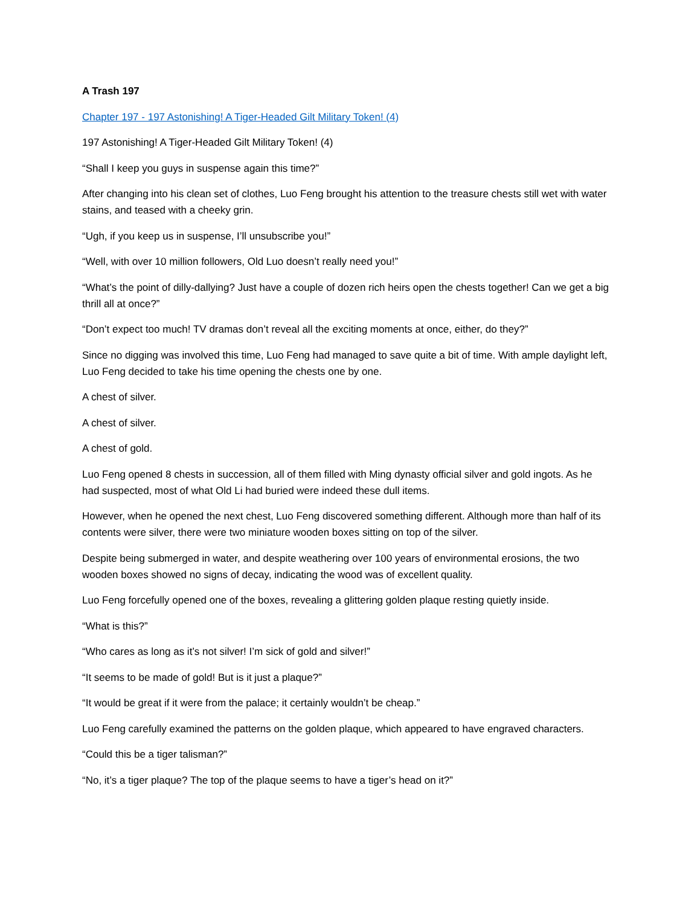A Trash 197
Chapter 197 - 197 Astonishing! A Tiger-Headed Gilt Military Token! (4)
197 Astonishing! A Tiger-Headed Gilt Military Token! (4)
“Shall I keep you guys in suspense again this time?”
After changing into his clean set of clothes, Luo Feng brought his attention to the treasure chests still wet with water stains, and teased with a cheeky grin.
“Ugh, if you keep us in suspense, I’ll unsubscribe you!”
“Well, with over 10 million followers, Old Luo doesn’t really need you!”
“What’s the point of dilly-dallying? Just have a couple of dozen rich heirs open the chests together! Can we get a big thrill all at once?”
“Don’t expect too much! TV dramas don’t reveal all the exciting moments at once, either, do they?”
Since no digging was involved this time, Luo Feng had managed to save quite a bit of time. With ample daylight left, Luo Feng decided to take his time opening the chests one by one.
A chest of silver.
A chest of silver.
A chest of gold.
Luo Feng opened 8 chests in succession, all of them filled with Ming dynasty official silver and gold ingots. As he had suspected, most of what Old Li had buried were indeed these dull items.
However, when he opened the next chest, Luo Feng discovered something different. Although more than half of its contents were silver, there were two miniature wooden boxes sitting on top of the silver.
Despite being submerged in water, and despite weathering over 100 years of environmental erosions, the two wooden boxes showed no signs of decay, indicating the wood was of excellent quality.
Luo Feng forcefully opened one of the boxes, revealing a glittering golden plaque resting quietly inside.
“What is this?”
“Who cares as long as it’s not silver! I’m sick of gold and silver!”
“It seems to be made of gold! But is it just a plaque?”
“It would be great if it were from the palace; it certainly wouldn’t be cheap.”
Luo Feng carefully examined the patterns on the golden plaque, which appeared to have engraved characters.
“Could this be a tiger talisman?”
“No, it’s a tiger plaque? The top of the plaque seems to have a tiger’s head on it?”